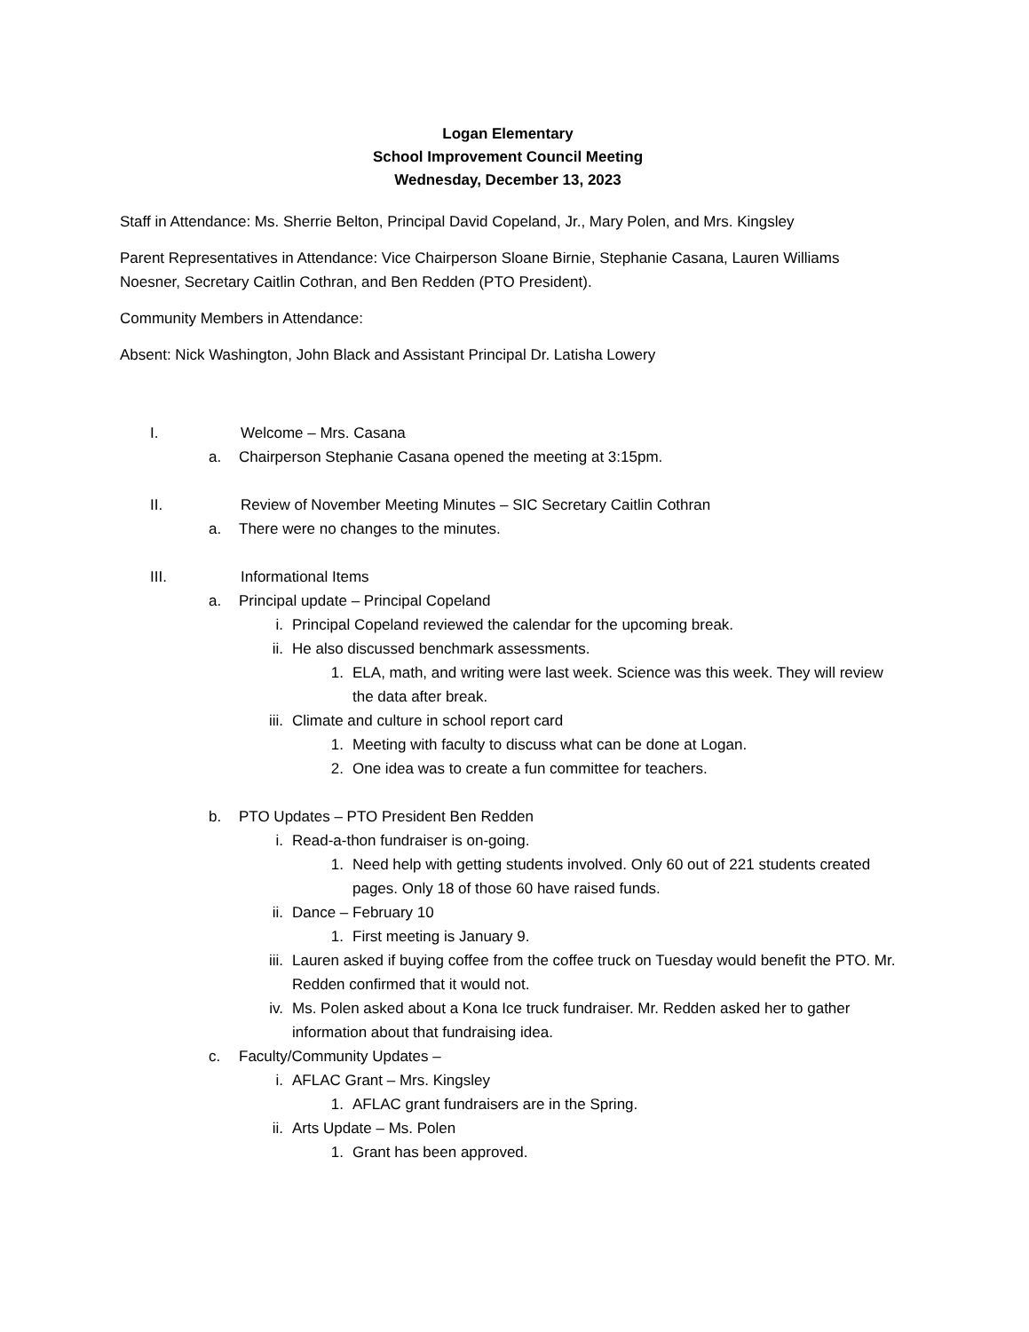Logan Elementary
School Improvement Council Meeting
Wednesday, December 13, 2023
Staff in Attendance: Ms. Sherrie Belton, Principal David Copeland, Jr., Mary Polen, and Mrs. Kingsley
Parent Representatives in Attendance: Vice Chairperson Sloane Birnie, Stephanie Casana, Lauren Williams Noesner, Secretary Caitlin Cothran, and Ben Redden (PTO President).
Community Members in Attendance:
Absent: Nick Washington, John Black and Assistant Principal Dr. Latisha Lowery
I. Welcome – Mrs. Casana
a. Chairperson Stephanie Casana opened the meeting at 3:15pm.
II. Review of November Meeting Minutes – SIC Secretary Caitlin Cothran
a. There were no changes to the minutes.
III. Informational Items
a. Principal update – Principal Copeland
i. Principal Copeland reviewed the calendar for the upcoming break.
ii. He also discussed benchmark assessments.
1. ELA, math, and writing were last week. Science was this week. They will review the data after break.
iii. Climate and culture in school report card
1. Meeting with faculty to discuss what can be done at Logan.
2. One idea was to create a fun committee for teachers.
b. PTO Updates – PTO President Ben Redden
i. Read-a-thon fundraiser is on-going.
1. Need help with getting students involved. Only 60 out of 221 students created pages. Only 18 of those 60 have raised funds.
ii. Dance – February 10
1. First meeting is January 9.
iii. Lauren asked if buying coffee from the coffee truck on Tuesday would benefit the PTO. Mr. Redden confirmed that it would not.
iv. Ms. Polen asked about a Kona Ice truck fundraiser. Mr. Redden asked her to gather information about that fundraising idea.
c. Faculty/Community Updates –
i. AFLAC Grant – Mrs. Kingsley
1. AFLAC grant fundraisers are in the Spring.
ii. Arts Update – Ms. Polen
1. Grant has been approved.